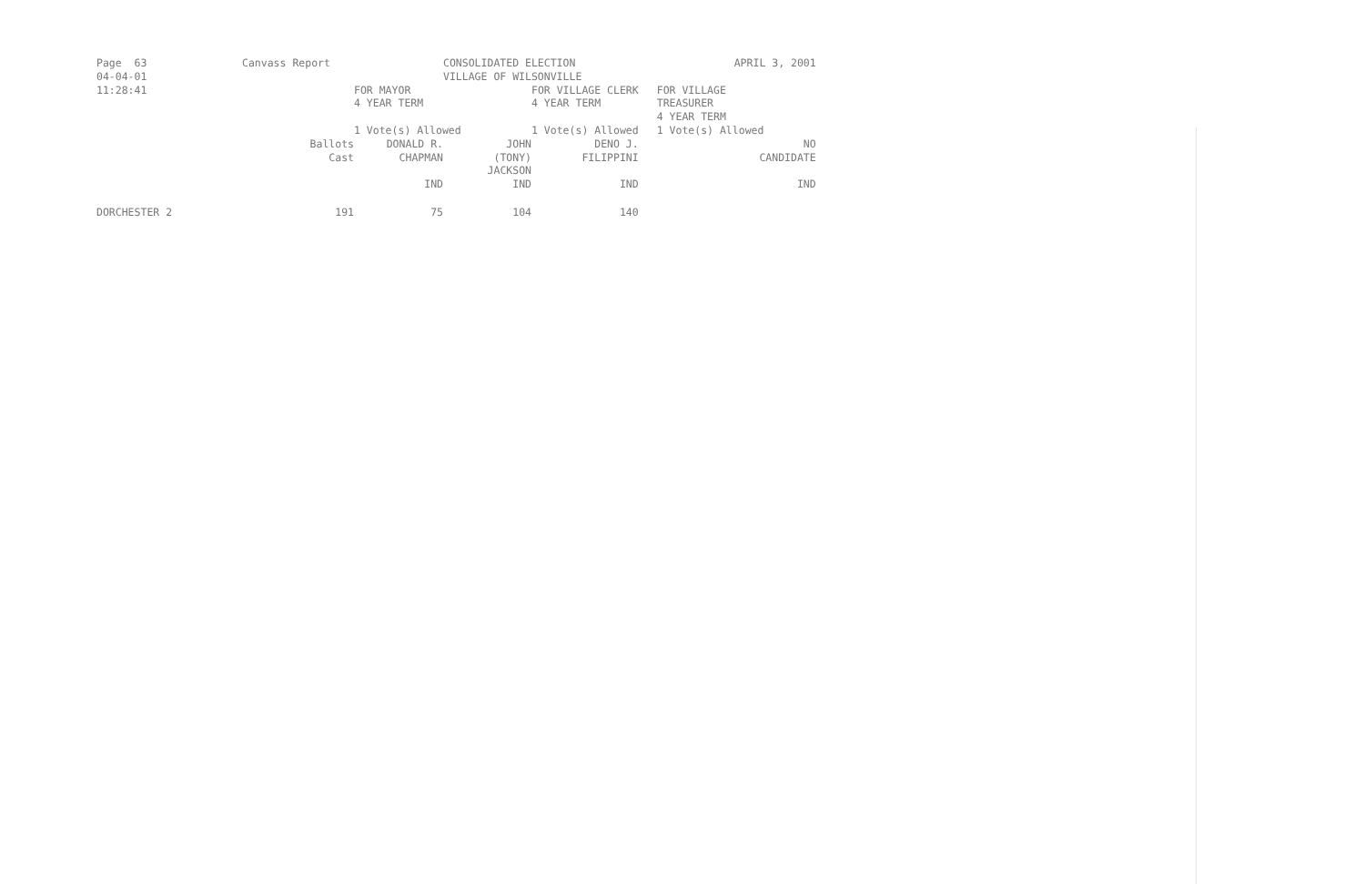| Page 63 | Canvass Report | | CONSOLIDATED ELECTION | | APRIL 3, 2001 | |
| 04-04-01 | | | VILLAGE OF WILSONVILLE | | | |
| 11:28:41 | | FOR MAYOR 4 YEAR TERM 1 Vote(s) Allowed | | FOR VILLAGE CLERK 4 YEAR TERM 1 Vote(s) Allowed | FOR VILLAGE TREASURER 4 YEAR TERM 1 Vote(s) Allowed | |
| | Ballots Cast | DONALD R. CHAPMAN IND | JOHN (TONY) JACKSON IND | DENO J. FILIPPINI IND | NO CANDIDATE IND | |
| DORCHESTER 2 | 191 | 75 | 104 | 140 | | |